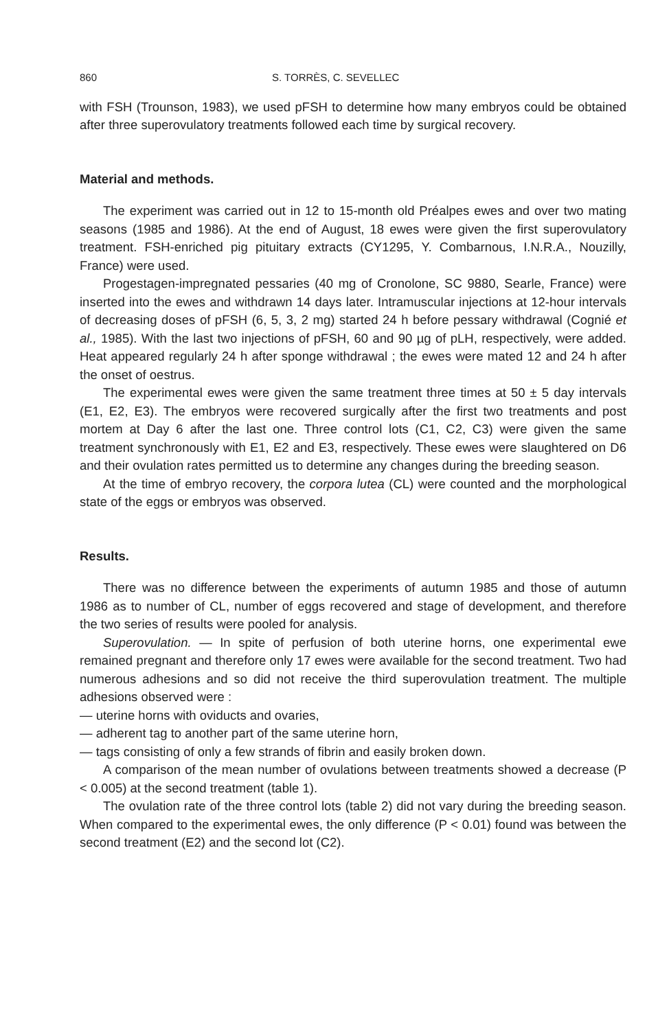860 S. TORRÈS, C. SEVELLEC
with FSH (Trounson, 1983), we used pFSH to determine how many embryos could be obtained after three superovulatory treatments followed each time by surgical recovery.
Material and methods.
The experiment was carried out in 12 to 15-month old Préalpes ewes and over two mating seasons (1985 and 1986). At the end of August, 18 ewes were given the first superovulatory treatment. FSH-enriched pig pituitary extracts (CY1295, Y. Combarnous, I.N.R.A., Nouzilly, France) were used.
Progestagen-impregnated pessaries (40 mg of Cronolone, SC 9880, Searle, France) were inserted into the ewes and withdrawn 14 days later. Intramuscular injections at 12-hour intervals of decreasing doses of pFSH (6, 5, 3, 2 mg) started 24 h before pessary withdrawal (Cognié et al., 1985). With the last two injections of pFSH, 60 and 90 µg of pLH, respectively, were added. Heat appeared regularly 24 h after sponge withdrawal ; the ewes were mated 12 and 24 h after the onset of oestrus.
The experimental ewes were given the same treatment three times at 50 ± 5 day intervals (E1, E2, E3). The embryos were recovered surgically after the first two treatments and post mortem at Day 6 after the last one. Three control lots (C1, C2, C3) were given the same treatment synchronously with E1, E2 and E3, respectively. These ewes were slaughtered on D6 and their ovulation rates permitted us to determine any changes during the breeding season.
At the time of embryo recovery, the corpora lutea (CL) were counted and the morphological state of the eggs or embryos was observed.
Results.
There was no difference between the experiments of autumn 1985 and those of autumn 1986 as to number of CL, number of eggs recovered and stage of development, and therefore the two series of results were pooled for analysis.
Superovulation. — In spite of perfusion of both uterine horns, one experimental ewe remained pregnant and therefore only 17 ewes were available for the second treatment. Two had numerous adhesions and so did not receive the third superovulation treatment. The multiple adhesions observed were :
— uterine horns with oviducts and ovaries,
— adherent tag to another part of the same uterine horn,
— tags consisting of only a few strands of fibrin and easily broken down.
A comparison of the mean number of ovulations between treatments showed a decrease (P < 0.005) at the second treatment (table 1).
The ovulation rate of the three control lots (table 2) did not vary during the breeding season. When compared to the experimental ewes, the only difference (P < 0.01) found was between the second treatment (E2) and the second lot (C2).